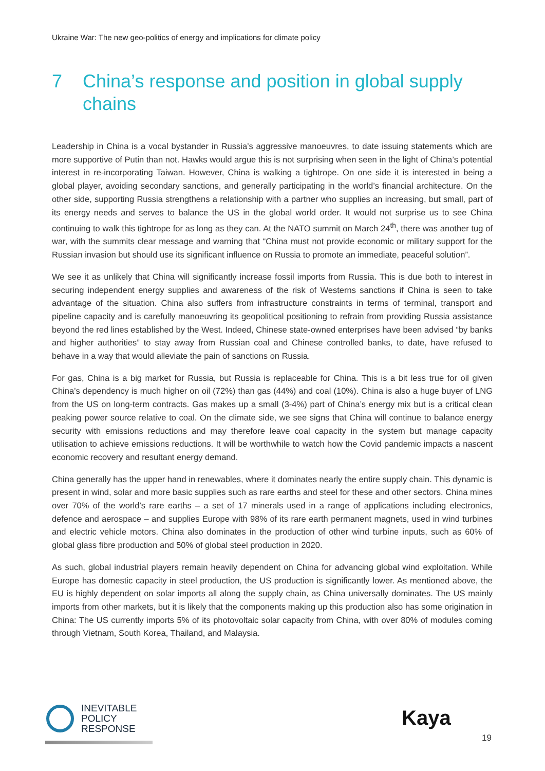Ukraine War: The new geo-politics of energy and implications for climate policy
7 China’s response and position in global supply chains
Leadership in China is a vocal bystander in Russia’s aggressive manoeuvres, to date issuing statements which are more supportive of Putin than not. Hawks would argue this is not surprising when seen in the light of China’s potential interest in re-incorporating Taiwan. However, China is walking a tightrope. On one side it is interested in being a global player, avoiding secondary sanctions, and generally participating in the world’s financial architecture. On the other side, supporting Russia strengthens a relationship with a partner who supplies an increasing, but small, part of its energy needs and serves to balance the US in the global world order. It would not surprise us to see China continuing to walk this tightrope for as long as they can. At the NATO summit on March 24<sup>th</sup>, there was another tug of war, with the summits clear message and warning that “China must not provide economic or military support for the Russian invasion but should use its significant influence on Russia to promote an immediate, peaceful solution”.
We see it as unlikely that China will significantly increase fossil imports from Russia. This is due both to interest in securing independent energy supplies and awareness of the risk of Westerns sanctions if China is seen to take advantage of the situation. China also suffers from infrastructure constraints in terms of terminal, transport and pipeline capacity and is carefully manoeuvring its geopolitical positioning to refrain from providing Russia assistance beyond the red lines established by the West. Indeed, Chinese state-owned enterprises have been advised “by banks and higher authorities” to stay away from Russian coal and Chinese controlled banks, to date, have refused to behave in a way that would alleviate the pain of sanctions on Russia.
For gas, China is a big market for Russia, but Russia is replaceable for China. This is a bit less true for oil given China’s dependency is much higher on oil (72%) than gas (44%) and coal (10%). China is also a huge buyer of LNG from the US on long-term contracts. Gas makes up a small (3-4%) part of China’s energy mix but is a critical clean peaking power source relative to coal. On the climate side, we see signs that China will continue to balance energy security with emissions reductions and may therefore leave coal capacity in the system but manage capacity utilisation to achieve emissions reductions. It will be worthwhile to watch how the Covid pandemic impacts a nascent economic recovery and resultant energy demand.
China generally has the upper hand in renewables, where it dominates nearly the entire supply chain. This dynamic is present in wind, solar and more basic supplies such as rare earths and steel for these and other sectors. China mines over 70% of the world’s rare earths – a set of 17 minerals used in a range of applications including electronics, defence and aerospace – and supplies Europe with 98% of its rare earth permanent magnets, used in wind turbines and electric vehicle motors. China also dominates in the production of other wind turbine inputs, such as 60% of global glass fibre production and 50% of global steel production in 2020.
As such, global industrial players remain heavily dependent on China for advancing global wind exploitation. While Europe has domestic capacity in steel production, the US production is significantly lower. As mentioned above, the EU is highly dependent on solar imports all along the supply chain, as China universally dominates. The US mainly imports from other markets, but it is likely that the components making up this production also has some origination in China: The US currently imports 5% of its photovoltaic solar capacity from China, with over 80% of modules coming through Vietnam, South Korea, Thailand, and Malaysia.
INEVITABLE
POLICY
RESPONSE
Kaya
19